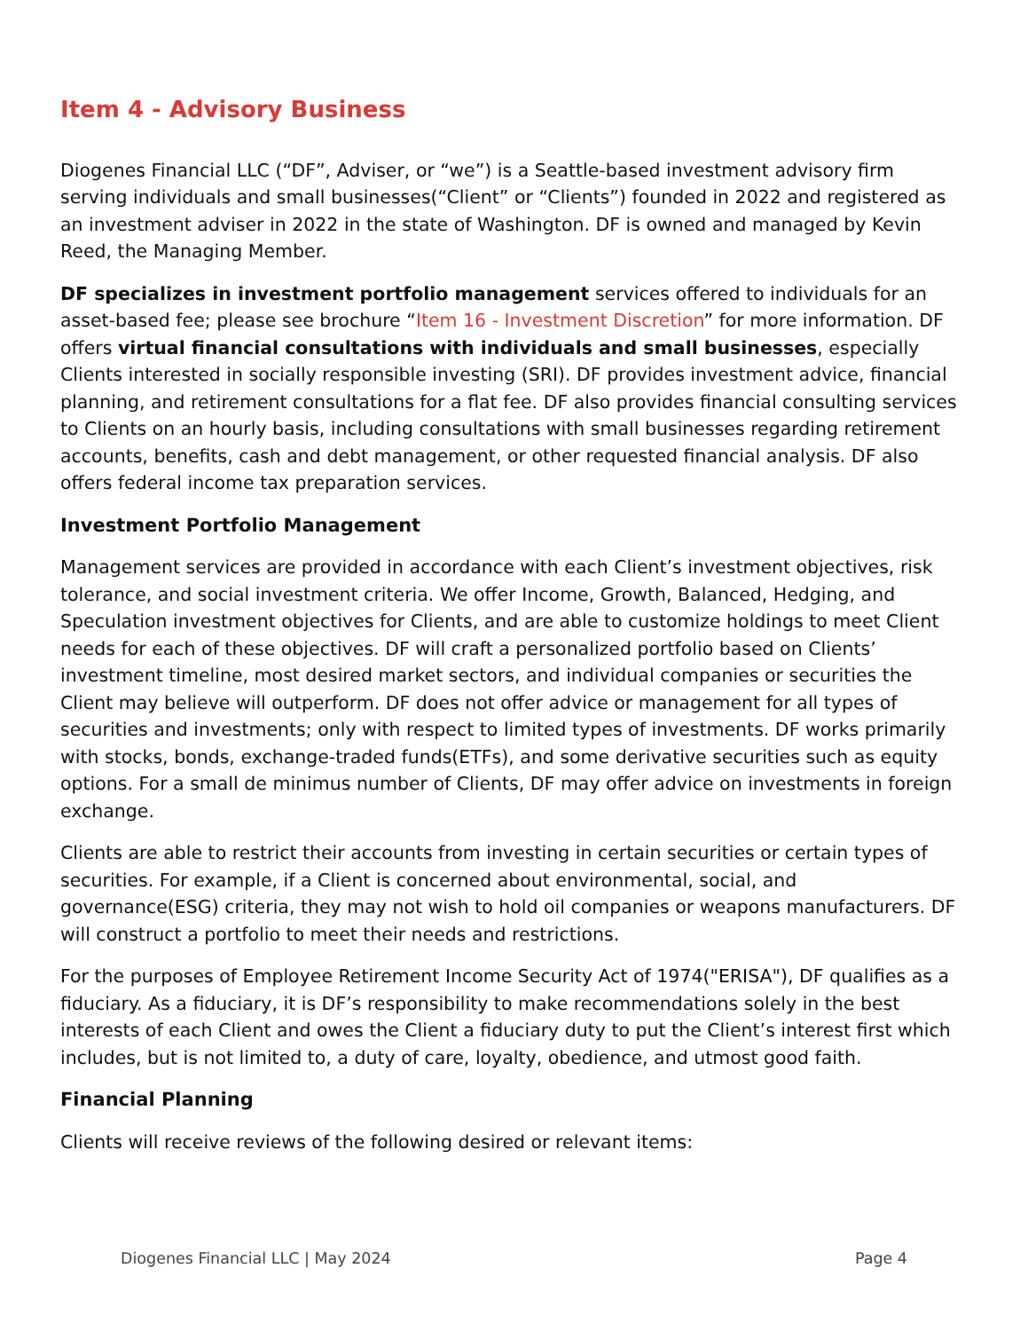Item 4 - Advisory Business
Diogenes Financial LLC (“DF”, Adviser, or “we”) is a Seattle-based investment advisory firm serving individuals and small businesses(“Client” or “Clients”) founded in 2022 and registered as an investment adviser in 2022 in the state of Washington. DF is owned and managed by Kevin Reed, the Managing Member.
DF specializes in investment portfolio management services offered to individuals for an asset-based fee; please see brochure “Item 16 - Investment Discretion” for more information. DF offers virtual financial consultations with individuals and small businesses, especially Clients interested in socially responsible investing (SRI). DF provides investment advice, financial planning, and retirement consultations for a flat fee. DF also provides financial consulting services to Clients on an hourly basis, including consultations with small businesses regarding retirement accounts, benefits, cash and debt management, or other requested financial analysis. DF also offers federal income tax preparation services.
Investment Portfolio Management
Management services are provided in accordance with each Client’s investment objectives, risk tolerance, and social investment criteria. We offer Income, Growth, Balanced, Hedging, and Speculation investment objectives for Clients, and are able to customize holdings to meet Client needs for each of these objectives. DF will craft a personalized portfolio based on Clients’ investment timeline, most desired market sectors, and individual companies or securities the Client may believe will outperform. DF does not offer advice or management for all types of securities and investments; only with respect to limited types of investments. DF works primarily with stocks, bonds, exchange-traded funds(ETFs), and some derivative securities such as equity options. For a small de minimus number of Clients, DF may offer advice on investments in foreign exchange.
Clients are able to restrict their accounts from investing in certain securities or certain types of securities. For example, if a Client is concerned about environmental, social, and governance(ESG) criteria, they may not wish to hold oil companies or weapons manufacturers. DF will construct a portfolio to meet their needs and restrictions.
For the purposes of Employee Retirement Income Security Act of 1974("ERISA"), DF qualifies as a fiduciary. As a fiduciary, it is DF’s responsibility to make recommendations solely in the best interests of each Client and owes the Client a fiduciary duty to put the Client’s interest first which includes, but is not limited to, a duty of care, loyalty, obedience, and utmost good faith.
Financial Planning
Clients will receive reviews of the following desired or relevant items:
Diogenes Financial LLC | May 2024 Page 4